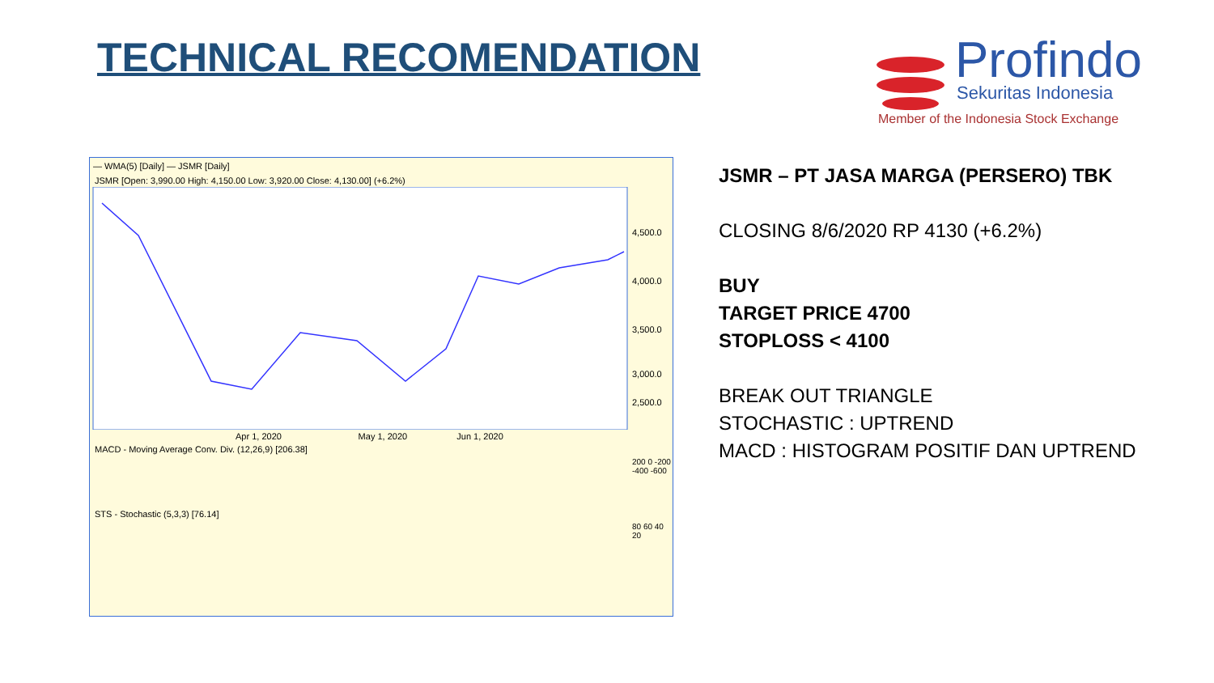TECHNICAL RECOMENDATION
Profindo
Sekuritas Indonesia
Member of the Indonesia Stock Exchange
— WMA(5) [Daily] — JSMR [Daily]
JSMR [Open: 3,990.00 High: 4,150.00 Low: 3,920.00 Close: 4,130.00] (+6.2%)
4,500.0
4,000.0
3,500.0
3,000.0
2,500.0
Apr 1, 2020 May 1, 2020 Jun 1, 2020
MACD - Moving Average Conv. Div. (12,26,9) [206.38]
200 0 -200 -400 -600
STS - Stochastic (5,3,3) [76.14]
80 60 40 20
JSMR – PT JASA MARGA (PERSERO) TBK
CLOSING 8/6/2020 RP 4130 (+6.2%)
BUY
TARGET PRICE 4700
STOPLOSS < 4100
BREAK OUT TRIANGLE
STOCHASTIC : UPTREND
MACD : HISTOGRAM POSITIF DAN UPTREND